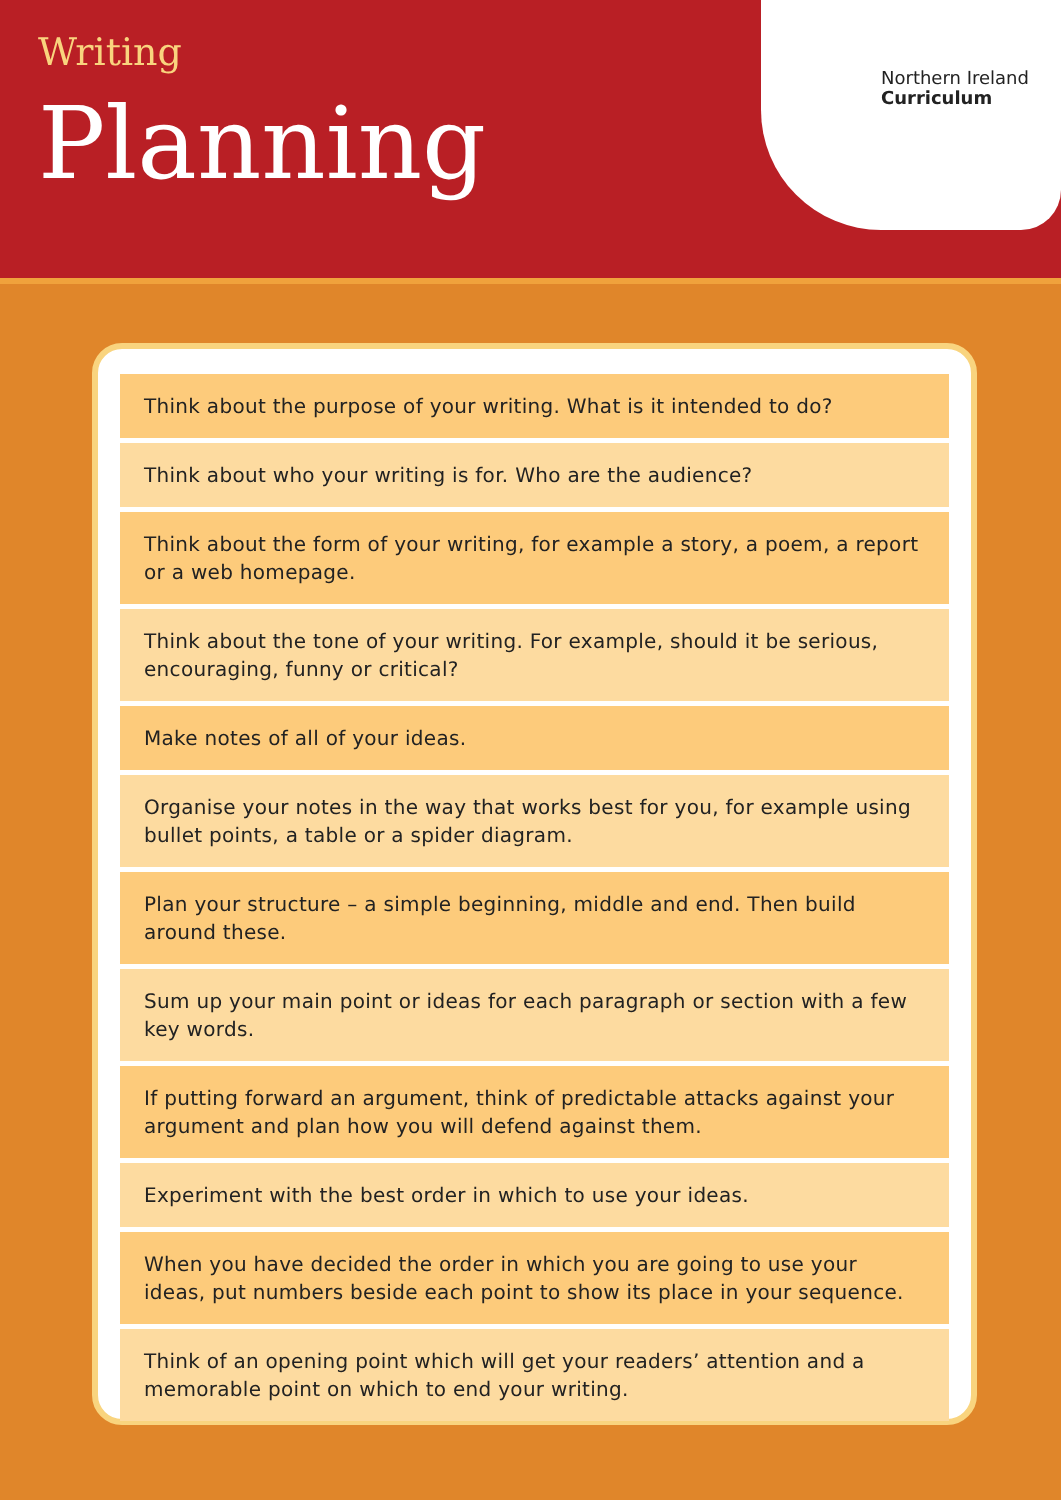Writing
Planning
Northern Ireland
Curriculum
Think about the purpose of your writing. What is it intended to do?
Think about who your writing is for. Who are the audience?
Think about the form of your writing, for example a story, a poem, a report or a web homepage.
Think about the tone of your writing. For example, should it be serious, encouraging, funny or critical?
Make notes of all of your ideas.
Organise your notes in the way that works best for you, for example using bullet points, a table or a spider diagram.
Plan your structure – a simple beginning, middle and end. Then build around these.
Sum up your main point or ideas for each paragraph or section with a few key words.
If putting forward an argument, think of predictable attacks against your argument and plan how you will defend against them.
Experiment with the best order in which to use your ideas.
When you have decided the order in which you are going to use your ideas, put numbers beside each point to show its place in your sequence.
Think of an opening point which will get your readers’ attention and a memorable point on which to end your writing.